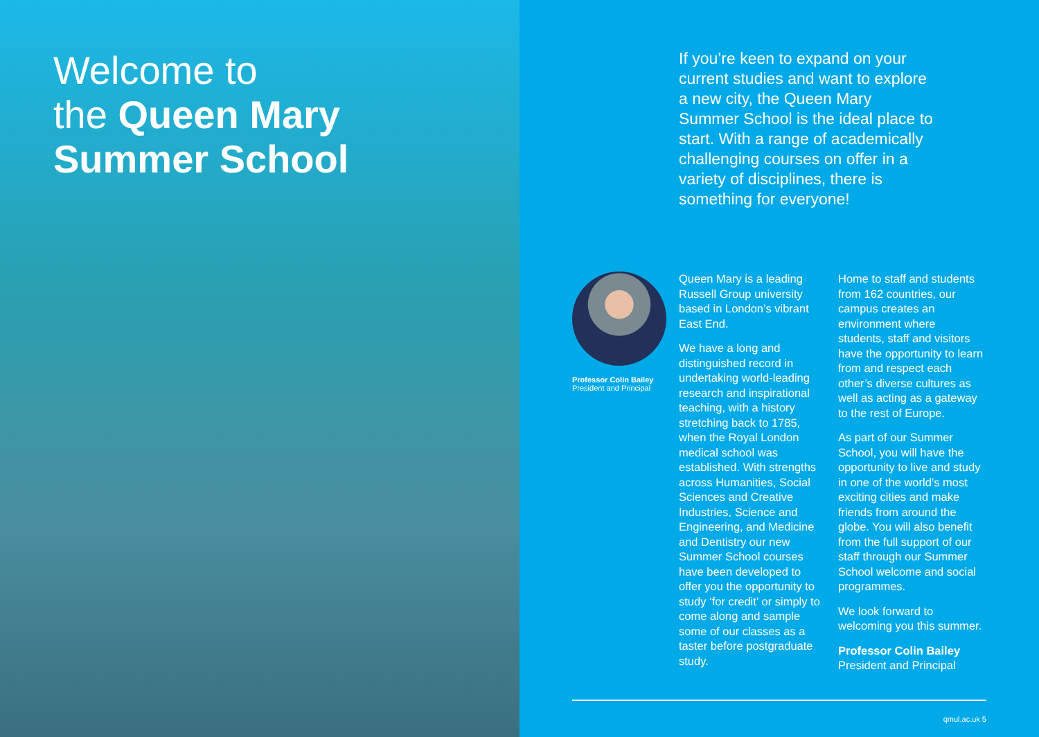Welcome to
the Queen Mary
Summer School
If you’re keen to expand on your current studies and want to explore a new city, the Queen Mary Summer School is the ideal place to start. With a range of academically challenging courses on offer in a variety of disciplines, there is something for everyone!
Professor Colin Bailey
President and Principal
Queen Mary is a leading Russell Group university based in London’s vibrant East End.
We have a long and distinguished record in undertaking world-leading research and inspirational teaching, with a history stretching back to 1785, when the Royal London medical school was established. With strengths across Humanities, Social Sciences and Creative Industries, Science and Engineering, and Medicine and Dentistry our new Summer School courses have been developed to offer you the opportunity to study ‘for credit’ or simply to come along and sample some of our classes as a taster before postgraduate study.
Home to staff and students from 162 countries, our campus creates an environment where students, staff and visitors have the opportunity to learn from and respect each other’s diverse cultures as well as acting as a gateway to the rest of Europe.
As part of our Summer School, you will have the opportunity to live and study in one of the world’s most exciting cities and make friends from around the globe. You will also benefit from the full support of our staff through our Summer School welcome and social programmes.
We look forward to welcoming you this summer.
Professor Colin Bailey
President and Principal
qmul.ac.uk 5